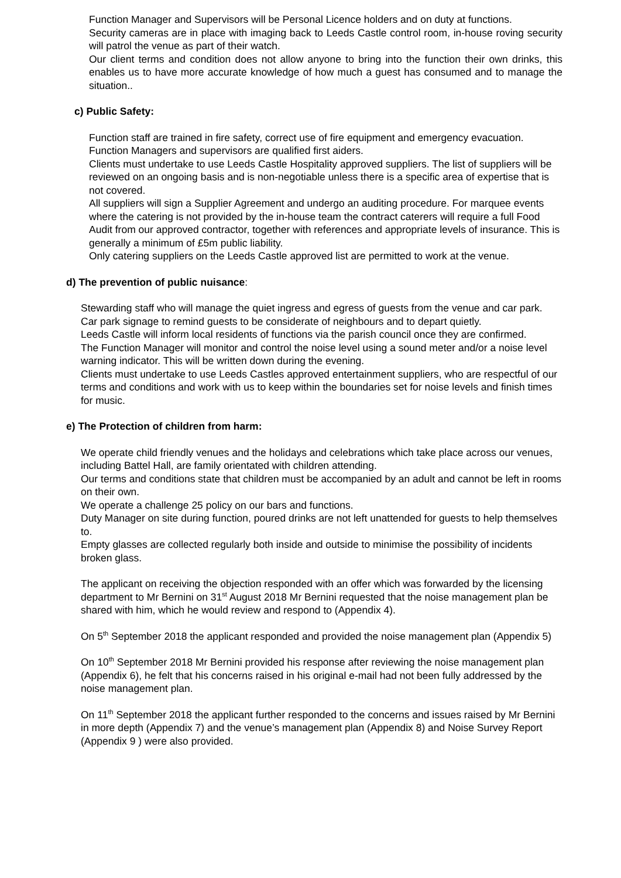Function Manager and Supervisors will be Personal Licence holders and on duty at functions.
Security cameras are in place with imaging back to Leeds Castle control room, in-house roving security will patrol the venue as part of their watch.
Our client terms and condition does not allow anyone to bring into the function their own drinks, this enables us to have more accurate knowledge of how much a guest has consumed and to manage the situation..
c) Public Safety:
Function staff are trained in fire safety, correct use of fire equipment and emergency evacuation.
Function Managers and supervisors are qualified first aiders.
Clients must undertake to use Leeds Castle Hospitality approved suppliers. The list of suppliers will be reviewed on an ongoing basis and is non-negotiable unless there is a specific area of expertise that is not covered.
All suppliers will sign a Supplier Agreement and undergo an auditing procedure. For marquee events where the catering is not provided by the in-house team the contract caterers will require a full Food Audit from our approved contractor, together with references and appropriate levels of insurance. This is generally a minimum of £5m public liability.
Only catering suppliers on the Leeds Castle approved list are permitted to work at the venue.
d) The prevention of public nuisance:
Stewarding staff who will manage the quiet ingress and egress of guests from the venue and car park.
Car park signage to remind guests to be considerate of neighbours and to depart quietly.
Leeds Castle will inform local residents of functions via the parish council once they are confirmed.
The Function Manager will monitor and control the noise level using a sound meter and/or a noise level warning indicator. This will be written down during the evening.
Clients must undertake to use Leeds Castles approved entertainment suppliers, who are respectful of our terms and conditions and work with us to keep within the boundaries set for noise levels and finish times for music.
e) The Protection of children from harm:
We operate child friendly venues and the holidays and celebrations which take place across our venues, including Battel Hall, are family orientated with children attending.
Our terms and conditions state that children must be accompanied by an adult and cannot be left in rooms on their own.
We operate a challenge 25 policy on our bars and functions.
Duty Manager on site during function, poured drinks are not left unattended for guests to help themselves to.
Empty glasses are collected regularly both inside and outside to minimise the possibility of incidents broken glass.
The applicant on receiving the objection responded with an offer which was forwarded by the licensing department to Mr Bernini on 31<sup>st</sup> August 2018 Mr Bernini requested that the noise management plan be shared with him, which he would review and respond to (Appendix 4).
On 5<sup>th</sup> September 2018 the applicant responded and provided the noise management plan (Appendix 5)
On 10<sup>th</sup> September 2018 Mr Bernini provided his response after reviewing the noise management plan (Appendix 6), he felt that his concerns raised in his original e-mail had not been fully addressed by the noise management plan.
On 11<sup>th</sup> September 2018 the applicant further responded to the concerns and issues raised by Mr Bernini in more depth (Appendix 7) and the venue’s management plan (Appendix 8) and Noise Survey Report (Appendix 9 ) were also provided.